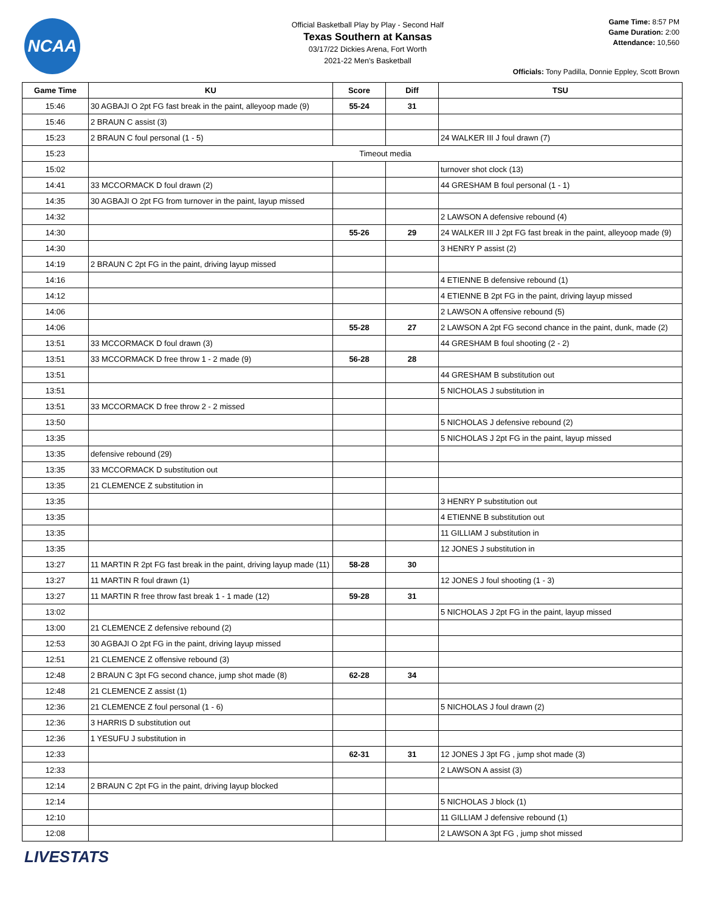NCAA
Official Basketball Play by Play - Second Half
Texas Southern at Kansas
03/17/22 Dickies Arena, Fort Worth
2021-22 Men's Basketball
Game Time: 8:57 PM
Game Duration: 2:00
Attendance: 10,560
Officials: Tony Padilla, Donnie Eppley, Scott Brown
| Game Time | KU | Score | Diff | TSU |
| --- | --- | --- | --- | --- |
| 15:46 | 30 AGBAJI O 2pt FG fast break in the paint, alleyoop made (9) | 55-24 | 31 | |
| 15:46 | 2 BRAUN C assist (3) | | | |
| 15:23 | 2 BRAUN C foul personal (1 - 5) | | | 24 WALKER III J foul drawn (7) |
| 15:23 | Timeout media | | | |
| 15:02 | | | | turnover shot clock (13) |
| 14:41 | 33 MCCORMACK D foul drawn (2) | | | 44 GRESHAM B foul personal (1 - 1) |
| 14:35 | 30 AGBAJI O 2pt FG from turnover in the paint, layup missed | | | |
| 14:32 | | | | 2 LAWSON A defensive rebound (4) |
| 14:30 | | 55-26 | 29 | 24 WALKER III J 2pt FG fast break in the paint, alleyoop made (9) |
| 14:30 | | | | 3 HENRY P assist (2) |
| 14:19 | 2 BRAUN C 2pt FG in the paint, driving layup missed | | | |
| 14:16 | | | | 4 ETIENNE B defensive rebound (1) |
| 14:12 | | | | 4 ETIENNE B 2pt FG in the paint, driving layup missed |
| 14:06 | | | | 2 LAWSON A offensive rebound (5) |
| 14:06 | | 55-28 | 27 | 2 LAWSON A 2pt FG second chance in the paint, dunk, made (2) |
| 13:51 | 33 MCCORMACK D foul drawn (3) | | | 44 GRESHAM B foul shooting (2 - 2) |
| 13:51 | 33 MCCORMACK D free throw 1 - 2 made (9) | 56-28 | 28 | |
| 13:51 | | | | 44 GRESHAM B substitution out |
| 13:51 | | | | 5 NICHOLAS J substitution in |
| 13:51 | 33 MCCORMACK D free throw 2 - 2 missed | | | |
| 13:50 | | | | 5 NICHOLAS J defensive rebound (2) |
| 13:35 | | | | 5 NICHOLAS J 2pt FG in the paint, layup missed |
| 13:35 | defensive rebound (29) | | | |
| 13:35 | 33 MCCORMACK D substitution out | | | |
| 13:35 | 21 CLEMENCE Z substitution in | | | |
| 13:35 | | | | 3 HENRY P substitution out |
| 13:35 | | | | 4 ETIENNE B substitution out |
| 13:35 | | | | 11 GILLIAM J substitution in |
| 13:35 | | | | 12 JONES J substitution in |
| 13:27 | 11 MARTIN R 2pt FG fast break in the paint, driving layup made (11) | 58-28 | 30 | |
| 13:27 | 11 MARTIN R foul drawn (1) | | | 12 JONES J foul shooting (1 - 3) |
| 13:27 | 11 MARTIN R free throw fast break 1 - 1 made (12) | 59-28 | 31 | |
| 13:02 | | | | 5 NICHOLAS J 2pt FG in the paint, layup missed |
| 13:00 | 21 CLEMENCE Z defensive rebound (2) | | | |
| 12:53 | 30 AGBAJI O 2pt FG in the paint, driving layup missed | | | |
| 12:51 | 21 CLEMENCE Z offensive rebound (3) | | | |
| 12:48 | 2 BRAUN C 3pt FG second chance, jump shot made (8) | 62-28 | 34 | |
| 12:48 | 21 CLEMENCE Z assist (1) | | | |
| 12:36 | 21 CLEMENCE Z foul personal (1 - 6) | | | 5 NICHOLAS J foul drawn (2) |
| 12:36 | 3 HARRIS D substitution out | | | |
| 12:36 | 1 YESUFU J substitution in | | | |
| 12:33 | | 62-31 | 31 | 12 JONES J 3pt FG , jump shot made (3) |
| 12:33 | | | | 2 LAWSON A assist (3) |
| 12:14 | 2 BRAUN C 2pt FG in the paint, driving layup blocked | | | |
| 12:14 | | | | 5 NICHOLAS J block (1) |
| 12:10 | | | | 11 GILLIAM J defensive rebound (1) |
| 12:08 | | | | 2 LAWSON A 3pt FG , jump shot missed |
LIVESTATS